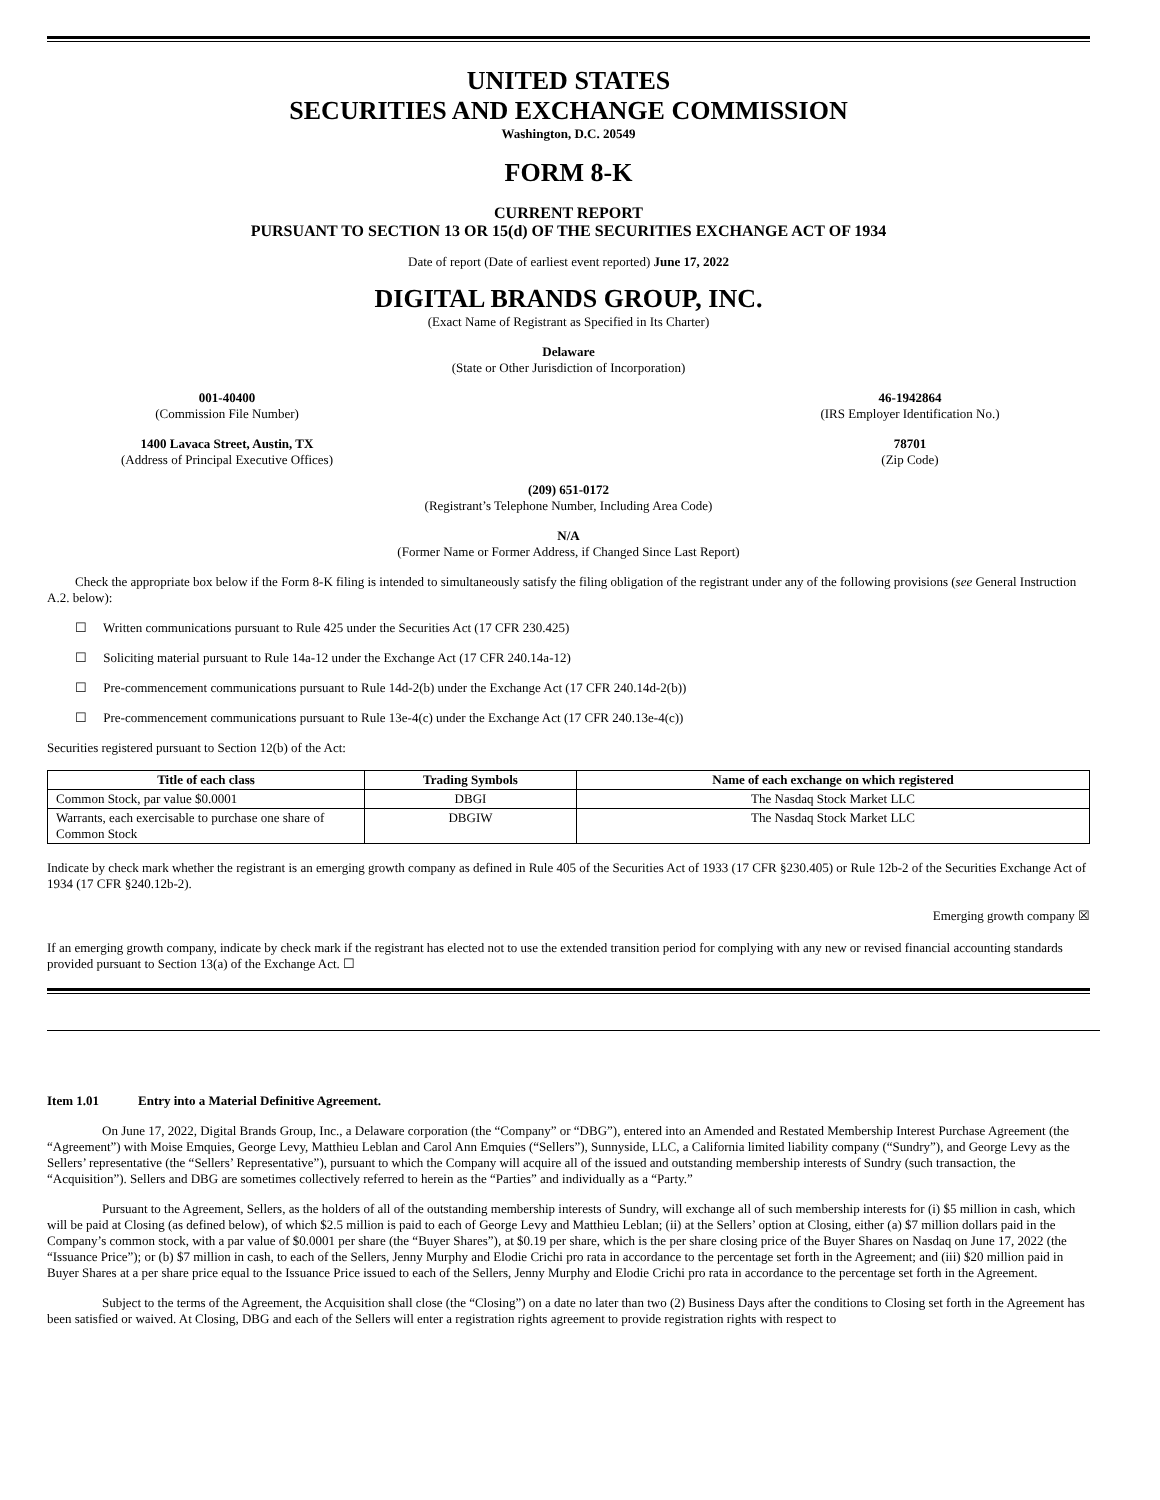UNITED STATES
SECURITIES AND EXCHANGE COMMISSION
Washington, D.C. 20549
FORM 8-K
CURRENT REPORT
PURSUANT TO SECTION 13 OR 15(d) OF THE SECURITIES EXCHANGE ACT OF 1934
Date of report (Date of earliest event reported) June 17, 2022
DIGITAL BRANDS GROUP, INC.
(Exact Name of Registrant as Specified in Its Charter)
Delaware
(State or Other Jurisdiction of Incorporation)
001-40400
(Commission File Number)
46-1942864
(IRS Employer Identification No.)
1400 Lavaca Street, Austin, TX
(Address of Principal Executive Offices)
78701
(Zip Code)
(209) 651-0172
(Registrant’s Telephone Number, Including Area Code)
N/A
(Former Name or Former Address, if Changed Since Last Report)
Check the appropriate box below if the Form 8-K filing is intended to simultaneously satisfy the filing obligation of the registrant under any of the following provisions (see General Instruction A.2. below):
☐ Written communications pursuant to Rule 425 under the Securities Act (17 CFR 230.425)
☐ Soliciting material pursuant to Rule 14a-12 under the Exchange Act (17 CFR 240.14a-12)
☐ Pre-commencement communications pursuant to Rule 14d-2(b) under the Exchange Act (17 CFR 240.14d-2(b))
☐ Pre-commencement communications pursuant to Rule 13e-4(c) under the Exchange Act (17 CFR 240.13e-4(c))
Securities registered pursuant to Section 12(b) of the Act:
| Title of each class | Trading Symbols | Name of each exchange on which registered |
| --- | --- | --- |
| Common Stock, par value $0.0001 | DBGI | The Nasdaq Stock Market LLC |
| Warrants, each exercisable to purchase one share of Common Stock | DBGIW | The Nasdaq Stock Market LLC |
Indicate by check mark whether the registrant is an emerging growth company as defined in Rule 405 of the Securities Act of 1933 (17 CFR §230.405) or Rule 12b-2 of the Securities Exchange Act of 1934 (17 CFR §240.12b-2).
Emerging growth company ☒
If an emerging growth company, indicate by check mark if the registrant has elected not to use the extended transition period for complying with any new or revised financial accounting standards provided pursuant to Section 13(a) of the Exchange Act. ☐
Item 1.01 Entry into a Material Definitive Agreement.
On June 17, 2022, Digital Brands Group, Inc., a Delaware corporation (the “Company” or “DBG”), entered into an Amended and Restated Membership Interest Purchase Agreement (the “Agreement”) with Moise Emquies, George Levy, Matthieu Leblan and Carol Ann Emquies (“Sellers”), Sunnyside, LLC, a California limited liability company (“Sundry”), and George Levy as the Sellers’ representative (the “Sellers’ Representative”), pursuant to which the Company will acquire all of the issued and outstanding membership interests of Sundry (such transaction, the “Acquisition”). Sellers and DBG are sometimes collectively referred to herein as the “Parties” and individually as a “Party.”
Pursuant to the Agreement, Sellers, as the holders of all of the outstanding membership interests of Sundry, will exchange all of such membership interests for (i) $5 million in cash, which will be paid at Closing (as defined below), of which $2.5 million is paid to each of George Levy and Matthieu Leblan; (ii) at the Sellers’ option at Closing, either (a) $7 million dollars paid in the Company’s common stock, with a par value of $0.0001 per share (the “Buyer Shares”), at $0.19 per share, which is the per share closing price of the Buyer Shares on Nasdaq on June 17, 2022 (the “Issuance Price”); or (b) $7 million in cash, to each of the Sellers, Jenny Murphy and Elodie Crichi pro rata in accordance to the percentage set forth in the Agreement; and (iii) $20 million paid in Buyer Shares at a per share price equal to the Issuance Price issued to each of the Sellers, Jenny Murphy and Elodie Crichi pro rata in accordance to the percentage set forth in the Agreement.
Subject to the terms of the Agreement, the Acquisition shall close (the “Closing”) on a date no later than two (2) Business Days after the conditions to Closing set forth in the Agreement has been satisfied or waived. At Closing, DBG and each of the Sellers will enter a registration rights agreement to provide registration rights with respect to